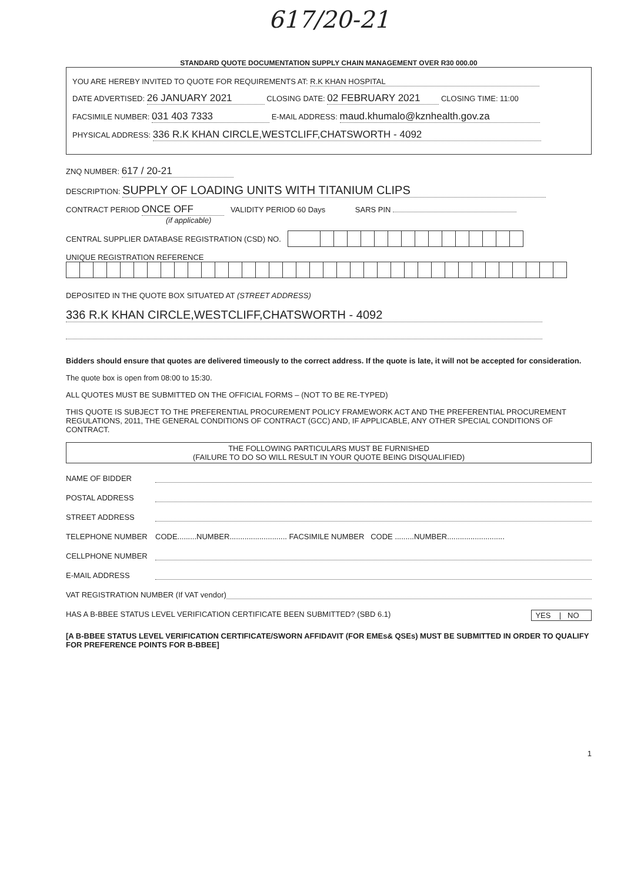617/20-21
STANDARD QUOTE DOCUMENTATION SUPPLY CHAIN MANAGEMENT OVER R30 000.00
YOU ARE HEREBY INVITED TO QUOTE FOR REQUIREMENTS AT: R.K KHAN HOSPITAL
DATE ADVERTISED: 26 JANUARY 2021 CLOSING DATE: 02 FEBRUARY 2021 CLOSING TIME: 11:00
FACSIMILE NUMBER: 031 403 7333 E-MAIL ADDRESS: maud.khumalo@kznhealth.gov.za
PHYSICAL ADDRESS: 336 R.K KHAN CIRCLE,WESTCLIFF,CHATSWORTH - 4092
ZNQ NUMBER: 617 / 20-21
DESCRIPTION: SUPPLY OF LOADING UNITS WITH TITANIUM CLIPS
CONTRACT PERIOD ONCE OFF VALIDITY PERIOD 60 Days SARS PIN
(if applicable)
CENTRAL SUPPLIER DATABASE REGISTRATION (CSD) NO.
UNIQUE REGISTRATION REFERENCE
DEPOSITED IN THE QUOTE BOX SITUATED AT (STREET ADDRESS)
336 R.K KHAN CIRCLE,WESTCLIFF,CHATSWORTH - 4092
Bidders should ensure that quotes are delivered timeously to the correct address. If the quote is late, it will not be accepted for consideration.
The quote box is open from 08:00 to 15:30.
ALL QUOTES MUST BE SUBMITTED ON THE OFFICIAL FORMS – (NOT TO BE RE-TYPED)
THIS QUOTE IS SUBJECT TO THE PREFERENTIAL PROCUREMENT POLICY FRAMEWORK ACT AND THE PREFERENTIAL PROCUREMENT REGULATIONS, 2011, THE GENERAL CONDITIONS OF CONTRACT (GCC) AND, IF APPLICABLE, ANY OTHER SPECIAL CONDITIONS OF CONTRACT.
THE FOLLOWING PARTICULARS MUST BE FURNISHED
(FAILURE TO DO SO WILL RESULT IN YOUR QUOTE BEING DISQUALIFIED)
NAME OF BIDDER
POSTAL ADDRESS
STREET ADDRESS
TELEPHONE NUMBER CODE.........NUMBER........................... FACSIMILE NUMBER CODE .........NUMBER...........................
CELLPHONE NUMBER
E-MAIL ADDRESS
VAT REGISTRATION NUMBER (If VAT vendor)
HAS A B-BBEE STATUS LEVEL VERIFICATION CERTIFICATE BEEN SUBMITTED? (SBD 6.1) YES | NO
[A B-BBEE STATUS LEVEL VERIFICATION CERTIFICATE/SWORN AFFIDAVIT (FOR EMEs& QSEs) MUST BE SUBMITTED IN ORDER TO QUALIFY FOR PREFERENCE POINTS FOR B-BBEE]
1